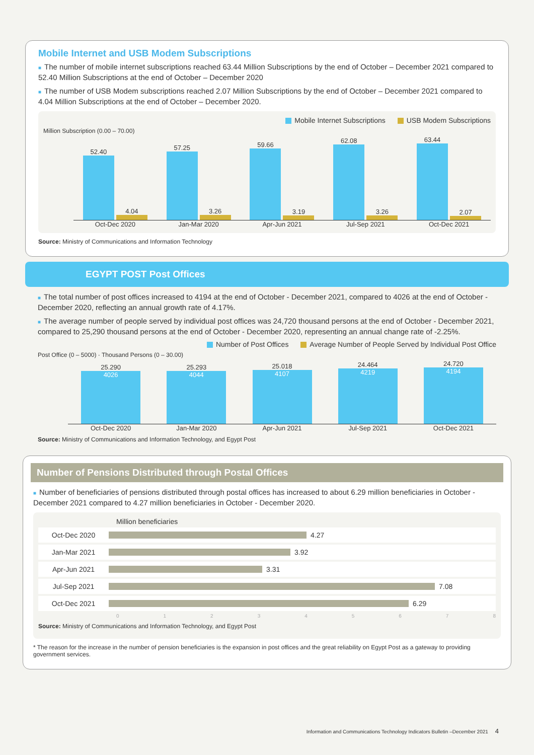Mobile Internet and USB Modem Subscriptions
■ The number of mobile internet subscriptions reached 63.44 Million Subscriptions by the end of October – December 2021 compared to 52.40 Million Subscriptions at the end of October – December 2020
■ The number of USB Modem subscriptions reached 2.07 Million Subscriptions by the end of October – December 2021 compared to 4.04 Million Subscriptions at the end of October – December 2020.
Mobile Internet Subscriptions USB Modem Subscriptions
Million Subscription (0.00 – 70.00)
52.40
4.04
57.25
3.26
59.66
3.19
62.08
3.26
63.44
2.07
Oct-Dec 2020 Jan-Mar 2020 Apr-Jun 2021 Jul-Sep 2021 Oct-Dec 2021
Source: Ministry of Communications and Information Technology
EGYPT POST Post Offices
■ The total number of post offices increased to 4194 at the end of October - December 2021, compared to 4026 at the end of October - December 2020, reflecting an annual growth rate of 4.17%.
■ The average number of people served by individual post offices was 24,720 thousand persons at the end of October - December 2021, compared to 25,290 thousand persons at the end of October - December 2020, representing an annual change rate of -2.25%.
Number of Post Offices Average Number of People Served by Individual Post Office
Post Office (0 – 5000) · Thousand Persons (0 – 30.00)
25.290
4026
25.293
4044
25.018
4107
24.464
4219
24.720
4194
Oct-Dec 2020 Jan-Mar 2020 Apr-Jun 2021 Jul-Sep 2021 Oct-Dec 2021
Source: Ministry of Communications and Information Technology, and Egypt Post
Number of Pensions Distributed through Postal Offices
■ Number of beneficiaries of pensions distributed through postal offices has increased to about 6.29 million beneficiaries in October - December 2021 compared to 4.27 million beneficiaries in October - December 2020.
Million beneficiaries
Oct-Dec 2020
4.27
Jan-Mar 2021
3.92
Apr-Jun 2021
3.31
Jul-Sep 2021
7.08
Oct-Dec 2021
6.29
012345678
Source: Ministry of Communications and Information Technology, and Egypt Post
* The reason for the increase in the number of pension beneficiaries is the expansion in post offices and the great reliability on Egypt Post as a gateway to providing government services.
Information and Communications Technology Indicators Bulletin –December 2021 4